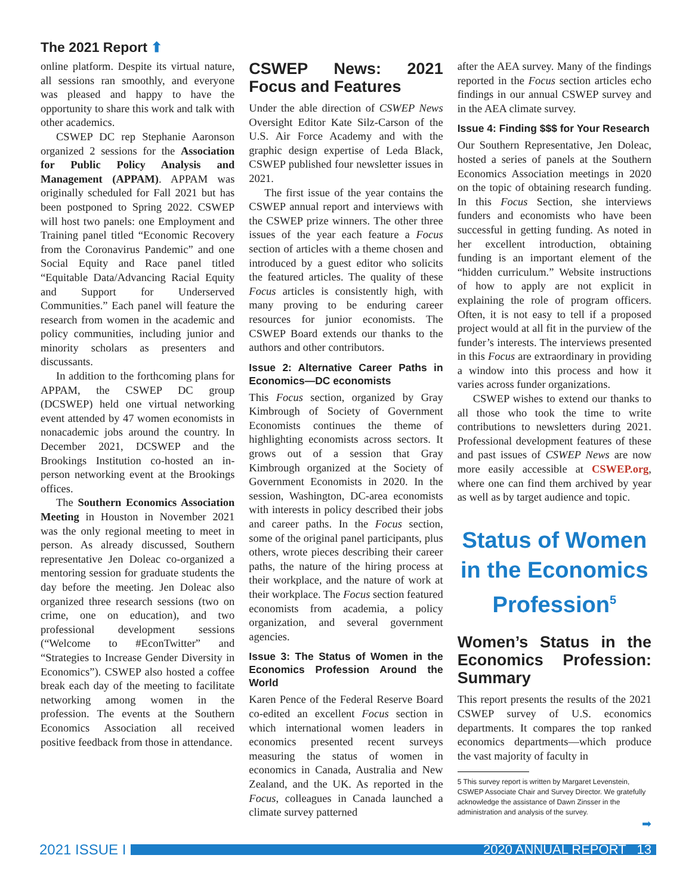The 2021 Report ⬆
online platform. Despite its virtual nature, all sessions ran smoothly, and everyone was pleased and happy to have the opportunity to share this work and talk with other academics.
CSWEP DC rep Stephanie Aaronson organized 2 sessions for the Association for Public Policy Analysis and Management (APPAM). APPAM was originally scheduled for Fall 2021 but has been postponed to Spring 2022. CSWEP will host two panels: one Employment and Training panel titled “Economic Recovery from the Coronavirus Pandemic” and one Social Equity and Race panel titled “Equitable Data/Advancing Racial Equity and Support for Underserved Communities.” Each panel will feature the research from women in the academic and policy communities, including junior and minority scholars as presenters and discussants.
In addition to the forthcoming plans for APPAM, the CSWEP DC group (DCSWEP) held one virtual networking event attended by 47 women economists in nonacademic jobs around the country. In December 2021, DCSWEP and the Brookings Institution co-hosted an in-person networking event at the Brookings offices.
The Southern Economics Association Meeting in Houston in November 2021 was the only regional meeting to meet in person. As already discussed, Southern representative Jen Doleac co-organized a mentoring session for graduate students the day before the meeting. Jen Doleac also organized three research sessions (two on crime, one on education), and two professional development sessions (“Welcome to #EconTwitter” and “Strategies to Increase Gender Diversity in Economics”). CSWEP also hosted a coffee break each day of the meeting to facilitate networking among women in the profession. The events at the Southern Economics Association all received positive feedback from those in attendance.
CSWEP News: 2021 Focus and Features
Under the able direction of CSWEP News Oversight Editor Kate Silz-Carson of the U.S. Air Force Academy and with the graphic design expertise of Leda Black, CSWEP published four newsletter issues in 2021.
The first issue of the year contains the CSWEP annual report and interviews with the CSWEP prize winners. The other three issues of the year each feature a Focus section of articles with a theme chosen and introduced by a guest editor who solicits the featured articles. The quality of these Focus articles is consistently high, with many proving to be enduring career resources for junior economists. The CSWEP Board extends our thanks to the authors and other contributors.
Issue 2: Alternative Career Paths in Economics—DC economists
This Focus section, organized by Gray Kimbrough of Society of Government Economists continues the theme of highlighting economists across sectors. It grows out of a session that Gray Kimbrough organized at the Society of Government Economists in 2020. In the session, Washington, DC-area economists with interests in policy described their jobs and career paths. In the Focus section, some of the original panel participants, plus others, wrote pieces describing their career paths, the nature of the hiring process at their workplace, and the nature of work at their workplace. The Focus section featured economists from academia, a policy organization, and several government agencies.
Issue 3: The Status of Women in the Economics Profession Around the World
Karen Pence of the Federal Reserve Board co-edited an excellent Focus section in which international women leaders in economics presented recent surveys measuring the status of women in economics in Canada, Australia and New Zealand, and the UK. As reported in the Focus, colleagues in Canada launched a climate survey patterned
after the AEA survey. Many of the findings reported in the Focus section articles echo findings in our annual CSWEP survey and in the AEA climate survey.
Issue 4: Finding $$$ for Your Research
Our Southern Representative, Jen Doleac, hosted a series of panels at the Southern Economics Association meetings in 2020 on the topic of obtaining research funding. In this Focus Section, she interviews funders and economists who have been successful in getting funding. As noted in her excellent introduction, obtaining funding is an important element of the “hidden curriculum.” Website instructions of how to apply are not explicit in explaining the role of program officers. Often, it is not easy to tell if a proposed project would at all fit in the purview of the funder’s interests. The interviews presented in this Focus are extraordinary in providing a window into this process and how it varies across funder organizations.
CSWEP wishes to extend our thanks to all those who took the time to write contributions to newsletters during 2021. Professional development features of these and past issues of CSWEP News are now more easily accessible at CSWEP.org, where one can find them archived by year as well as by target audience and topic.
Status of Women in the Economics Profession<sup>5</sup>
Women’s Status in the Economics Profession: Summary
This report presents the results of the 2021 CSWEP survey of U.S. economics departments. It compares the top ranked economics departments—which produce the vast majority of faculty in
5 This survey report is written by Margaret Levenstein, CSWEP Associate Chair and Survey Director. We gratefully acknowledge the assistance of Dawn Zinsser in the administration and analysis of the survey.
➡
2021 ISSUE I
2020 ANNUAL REPORT 13